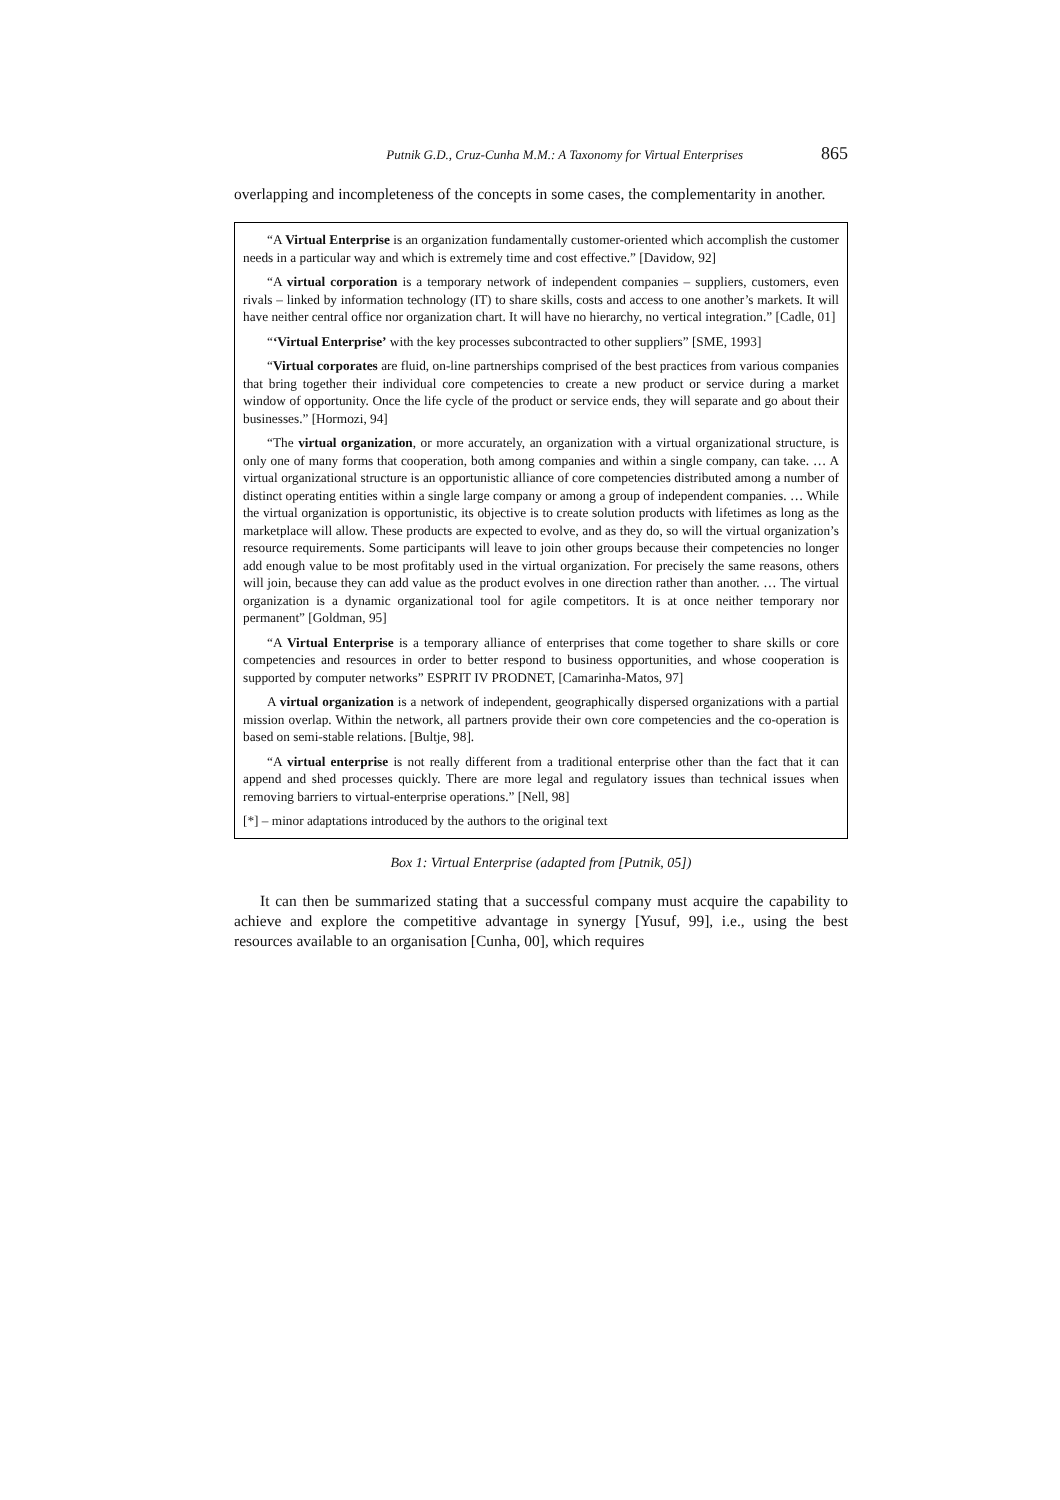Putnik G.D., Cruz-Cunha M.M.: A Taxonomy for Virtual Enterprises 865
overlapping and incompleteness of the concepts in some cases, the complementarity in another.
“A Virtual Enterprise is an organization fundamentally customer-oriented which accomplish the customer needs in a particular way and which is extremely time and cost effective.” [Davidow, 92]
“A virtual corporation is a temporary network of independent companies – suppliers, customers, even rivals – linked by information technology (IT) to share skills, costs and access to one another’s markets. It will have neither central office nor organization chart. It will have no hierarchy, no vertical integration.” [Cadle, 01]
“‘Virtual Enterprise’ with the key processes subcontracted to other suppliers” [SME, 1993]
“Virtual corporates are fluid, on-line partnerships comprised of the best practices from various companies that bring together their individual core competencies to create a new product or service during a market window of opportunity. Once the life cycle of the product or service ends, they will separate and go about their businesses.” [Hormozi, 94]
“The virtual organization, or more accurately, an organization with a virtual organizational structure, is only one of many forms that cooperation, both among companies and within a single company, can take. … A virtual organizational structure is an opportunistic alliance of core competencies distributed among a number of distinct operating entities within a single large company or among a group of independent companies. … While the virtual organization is opportunistic, its objective is to create solution products with lifetimes as long as the marketplace will allow. These products are expected to evolve, and as they do, so will the virtual organization’s resource requirements. Some participants will leave to join other groups because their competencies no longer add enough value to be most profitably used in the virtual organization. For precisely the same reasons, others will join, because they can add value as the product evolves in one direction rather than another. … The virtual organization is a dynamic organizational tool for agile competitors. It is at once neither temporary nor permanent” [Goldman, 95]
“A Virtual Enterprise is a temporary alliance of enterprises that come together to share skills or core competencies and resources in order to better respond to business opportunities, and whose cooperation is supported by computer networks” ESPRIT IV PRODNET, [Camarinha-Matos, 97]
A virtual organization is a network of independent, geographically dispersed organizations with a partial mission overlap. Within the network, all partners provide their own core competencies and the co-operation is based on semi-stable relations. [Bultje, 98].
“A virtual enterprise is not really different from a traditional enterprise other than the fact that it can append and shed processes quickly. There are more legal and regulatory issues than technical issues when removing barriers to virtual-enterprise operations.” [Nell, 98]
[*] – minor adaptations introduced by the authors to the original text
Box 1: Virtual Enterprise (adapted from [Putnik, 05])
It can then be summarized stating that a successful company must acquire the capability to achieve and explore the competitive advantage in synergy [Yusuf, 99], i.e., using the best resources available to an organisation [Cunha, 00], which requires